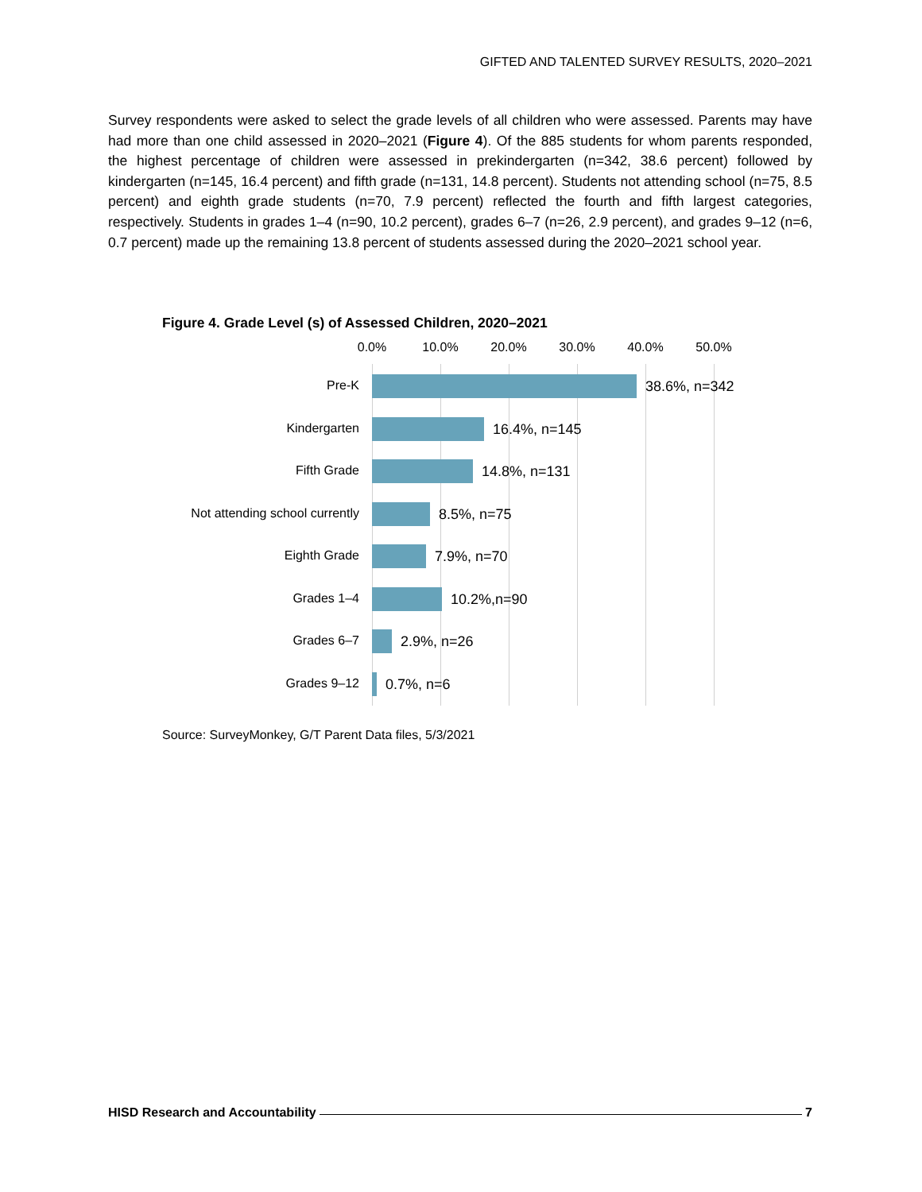GIFTED AND TALENTED SURVEY RESULTS, 2020–2021
Survey respondents were asked to select the grade levels of all children who were assessed. Parents may have had more than one child assessed in 2020–2021 (Figure 4). Of the 885 students for whom parents responded, the highest percentage of children were assessed in prekindergarten (n=342, 38.6 percent) followed by kindergarten (n=145, 16.4 percent) and fifth grade (n=131, 14.8 percent). Students not attending school (n=75, 8.5 percent) and eighth grade students (n=70, 7.9 percent) reflected the fourth and fifth largest categories, respectively. Students in grades 1–4 (n=90, 10.2 percent), grades 6–7 (n=26, 2.9 percent), and grades 9–12 (n=6, 0.7 percent) made up the remaining 13.8 percent of students assessed during the 2020–2021 school year.
Figure 4. Grade Level (s) of Assessed Children, 2020–2021
0.0% 10.0% 20.0% 30.0% 40.0% 50.0%
Pre-K 38.6%, n=342
Kindergarten 16.4%, n=145
Fifth Grade 14.8%, n=131
Not attending school currently 8.5%, n=75
Eighth Grade 7.9%, n=70
Grades 1–4 10.2%,n=90
Grades 6–7 2.9%, n=26
Grades 9–12 0.7%, n=6
Source: SurveyMonkey, G/T Parent Data files, 5/3/2021
HISD Research and Accountability 7